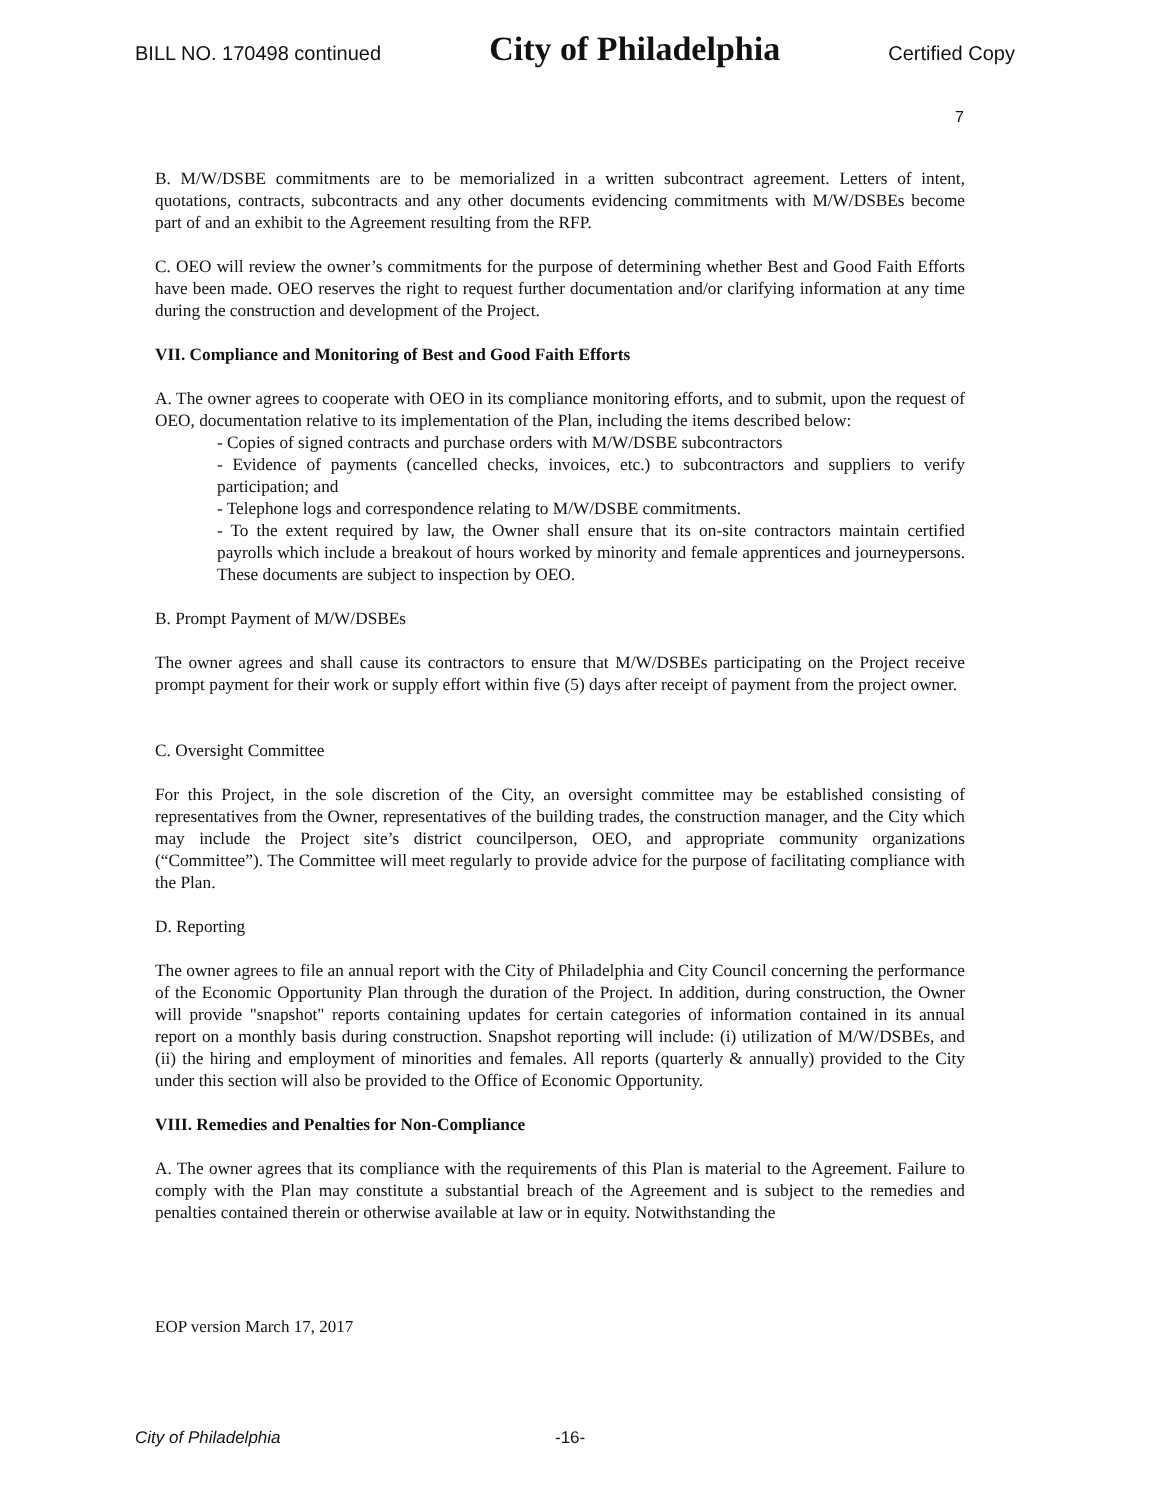BILL NO. 170498 continued City of Philadelphia Certified Copy
7
B. M/W/DSBE commitments are to be memorialized in a written subcontract agreement. Letters of intent, quotations, contracts, subcontracts and any other documents evidencing commitments with M/W/DSBEs become part of and an exhibit to the Agreement resulting from the RFP.
C. OEO will review the owner’s commitments for the purpose of determining whether Best and Good Faith Efforts have been made. OEO reserves the right to request further documentation and/or clarifying information at any time during the construction and development of the Project.
VII. Compliance and Monitoring of Best and Good Faith Efforts
A. The owner agrees to cooperate with OEO in its compliance monitoring efforts, and to submit, upon the request of OEO, documentation relative to its implementation of the Plan, including the items described below:
- Copies of signed contracts and purchase orders with M/W/DSBE subcontractors
- Evidence of payments (cancelled checks, invoices, etc.) to subcontractors and suppliers to verify participation; and
- Telephone logs and correspondence relating to M/W/DSBE commitments.
- To the extent required by law, the Owner shall ensure that its on-site contractors maintain certified payrolls which include a breakout of hours worked by minority and female apprentices and journeypersons. These documents are subject to inspection by OEO.
B. Prompt Payment of M/W/DSBEs
The owner agrees and shall cause its contractors to ensure that M/W/DSBEs participating on the Project receive prompt payment for their work or supply effort within five (5) days after receipt of payment from the project owner.
C. Oversight Committee
For this Project, in the sole discretion of the City, an oversight committee may be established consisting of representatives from the Owner, representatives of the building trades, the construction manager, and the City which may include the Project site’s district councilperson, OEO, and appropriate community organizations (“Committee”). The Committee will meet regularly to provide advice for the purpose of facilitating compliance with the Plan.
D. Reporting
The owner agrees to file an annual report with the City of Philadelphia and City Council concerning the performance of the Economic Opportunity Plan through the duration of the Project. In addition, during construction, the Owner will provide "snapshot" reports containing updates for certain categories of information contained in its annual report on a monthly basis during construction. Snapshot reporting will include: (i) utilization of M/W/DSBEs, and (ii) the hiring and employment of minorities and females. All reports (quarterly & annually) provided to the City under this section will also be provided to the Office of Economic Opportunity.
VIII. Remedies and Penalties for Non-Compliance
A. The owner agrees that its compliance with the requirements of this Plan is material to the Agreement. Failure to comply with the Plan may constitute a substantial breach of the Agreement and is subject to the remedies and penalties contained therein or otherwise available at law or in equity. Notwithstanding the
EOP version March 17, 2017
City of Philadelphia -16-